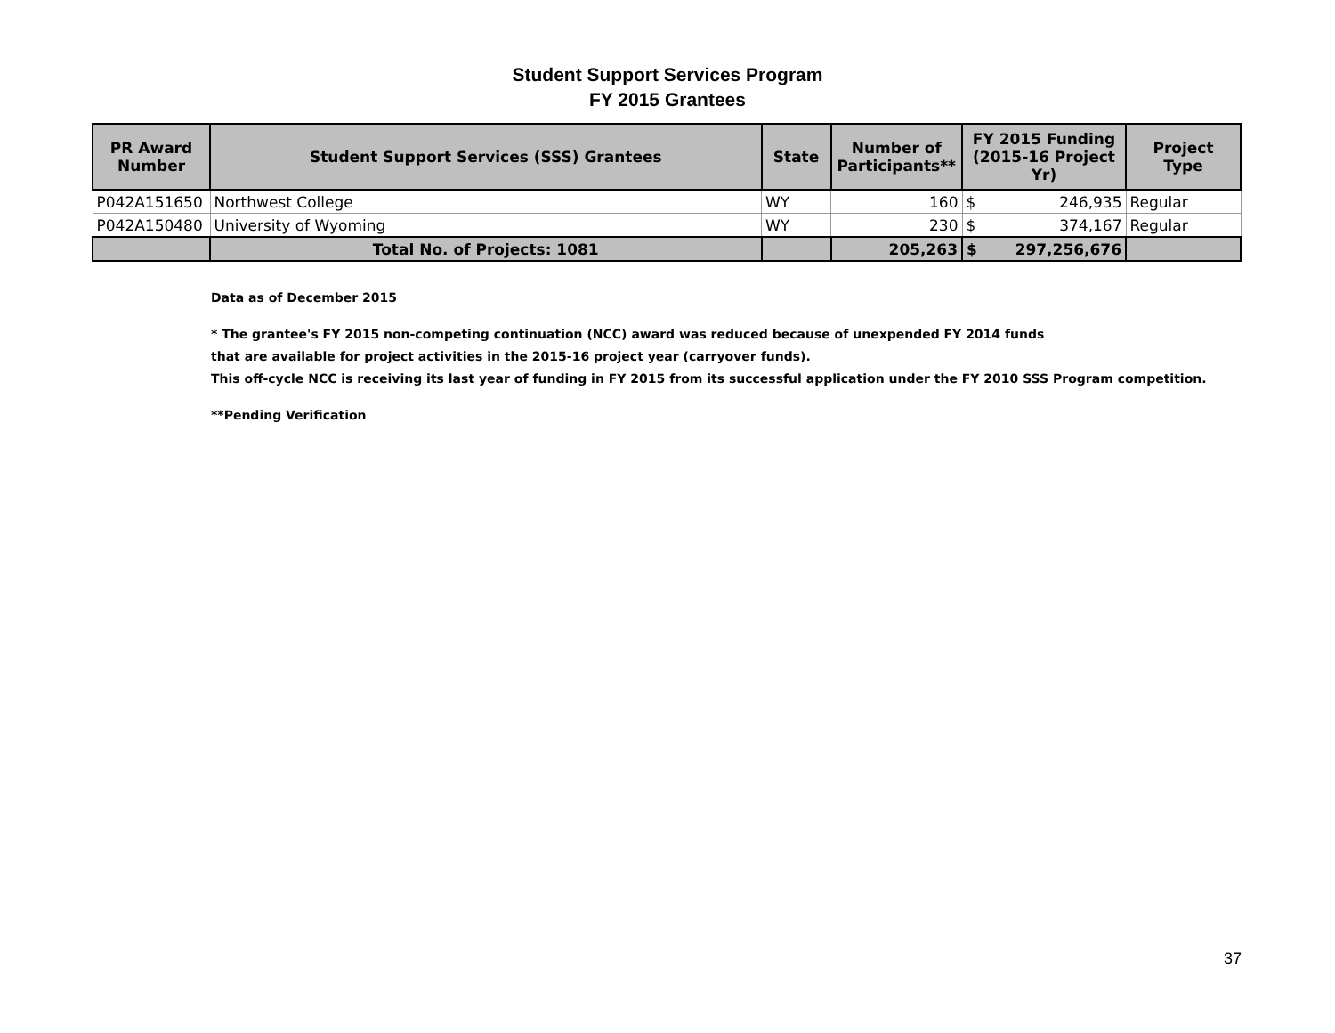Student Support Services Program
FY 2015 Grantees
| PR Award Number | Student Support Services (SSS) Grantees | State | Number of Participants** | FY 2015 Funding (2015-16 Project Yr) | Project Type |
| --- | --- | --- | --- | --- | --- |
| P042A151650 | Northwest College | WY | 160 | $ 246,935 | Regular |
| P042A150480 | University of Wyoming | WY | 230 | $ 374,167 | Regular |
| | Total No. of Projects: 1081 | | 205,263 | $ 297,256,676 | |
Data as of December 2015
* The grantee's FY 2015 non-competing continuation (NCC) award was reduced because of unexpended FY 2014 funds
that are available for project activities in the 2015-16 project year (carryover funds).
This off-cycle NCC is receiving its last year of funding in FY 2015 from its successful application under the FY 2010 SSS Program competition.
**Pending Verification
37